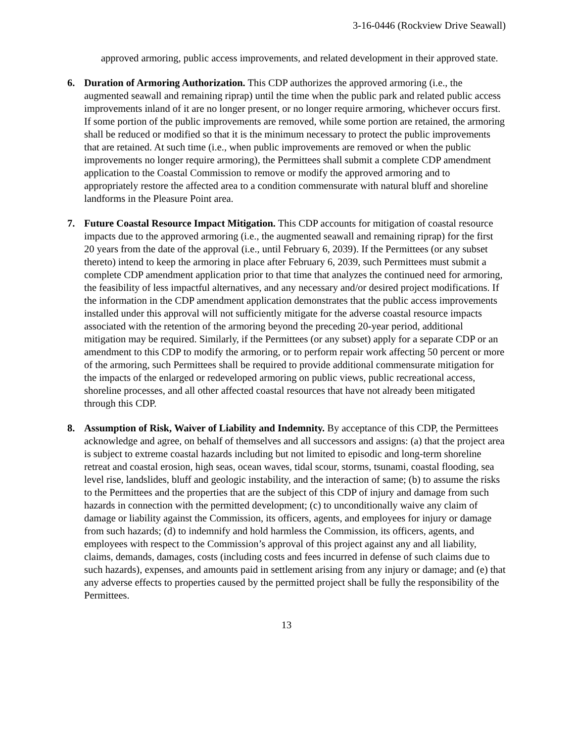3-16-0446 (Rockview Drive Seawall)
approved armoring, public access improvements, and related development in their approved state.
6. Duration of Armoring Authorization. This CDP authorizes the approved armoring (i.e., the augmented seawall and remaining riprap) until the time when the public park and related public access improvements inland of it are no longer present, or no longer require armoring, whichever occurs first. If some portion of the public improvements are removed, while some portion are retained, the armoring shall be reduced or modified so that it is the minimum necessary to protect the public improvements that are retained. At such time (i.e., when public improvements are removed or when the public improvements no longer require armoring), the Permittees shall submit a complete CDP amendment application to the Coastal Commission to remove or modify the approved armoring and to appropriately restore the affected area to a condition commensurate with natural bluff and shoreline landforms in the Pleasure Point area.
7. Future Coastal Resource Impact Mitigation. This CDP accounts for mitigation of coastal resource impacts due to the approved armoring (i.e., the augmented seawall and remaining riprap) for the first 20 years from the date of the approval (i.e., until February 6, 2039). If the Permittees (or any subset thereto) intend to keep the armoring in place after February 6, 2039, such Permittees must submit a complete CDP amendment application prior to that time that analyzes the continued need for armoring, the feasibility of less impactful alternatives, and any necessary and/or desired project modifications. If the information in the CDP amendment application demonstrates that the public access improvements installed under this approval will not sufficiently mitigate for the adverse coastal resource impacts associated with the retention of the armoring beyond the preceding 20-year period, additional mitigation may be required. Similarly, if the Permittees (or any subset) apply for a separate CDP or an amendment to this CDP to modify the armoring, or to perform repair work affecting 50 percent or more of the armoring, such Permittees shall be required to provide additional commensurate mitigation for the impacts of the enlarged or redeveloped armoring on public views, public recreational access, shoreline processes, and all other affected coastal resources that have not already been mitigated through this CDP.
8. Assumption of Risk, Waiver of Liability and Indemnity. By acceptance of this CDP, the Permittees acknowledge and agree, on behalf of themselves and all successors and assigns: (a) that the project area is subject to extreme coastal hazards including but not limited to episodic and long-term shoreline retreat and coastal erosion, high seas, ocean waves, tidal scour, storms, tsunami, coastal flooding, sea level rise, landslides, bluff and geologic instability, and the interaction of same; (b) to assume the risks to the Permittees and the properties that are the subject of this CDP of injury and damage from such hazards in connection with the permitted development; (c) to unconditionally waive any claim of damage or liability against the Commission, its officers, agents, and employees for injury or damage from such hazards; (d) to indemnify and hold harmless the Commission, its officers, agents, and employees with respect to the Commission’s approval of this project against any and all liability, claims, demands, damages, costs (including costs and fees incurred in defense of such claims due to such hazards), expenses, and amounts paid in settlement arising from any injury or damage; and (e) that any adverse effects to properties caused by the permitted project shall be fully the responsibility of the Permittees.
13